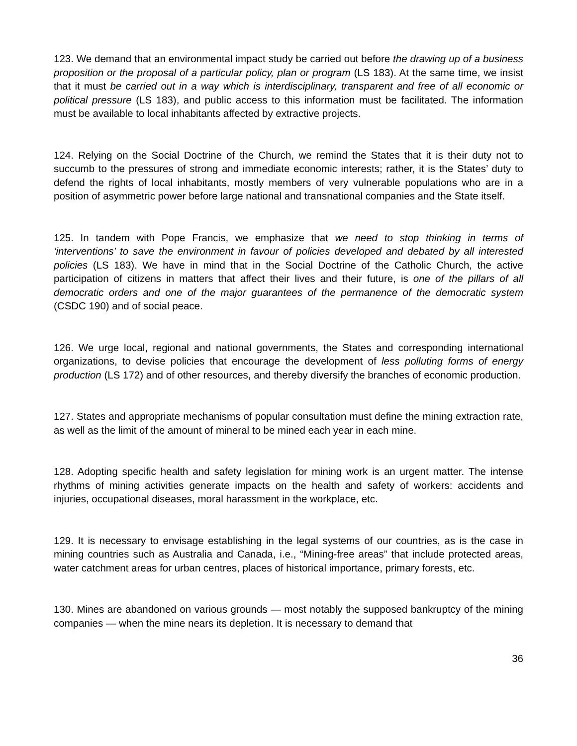123. We demand that an environmental impact study be carried out before the drawing up of a business proposition or the proposal of a particular policy, plan or program (LS 183). At the same time, we insist that it must be carried out in a way which is interdisciplinary, transparent and free of all economic or political pressure (LS 183), and public access to this information must be facilitated. The information must be available to local inhabitants affected by extractive projects.
124. Relying on the Social Doctrine of the Church, we remind the States that it is their duty not to succumb to the pressures of strong and immediate economic interests; rather, it is the States’ duty to defend the rights of local inhabitants, mostly members of very vulnerable populations who are in a position of asymmetric power before large national and transnational companies and the State itself.
125. In tandem with Pope Francis, we emphasize that we need to stop thinking in terms of ‘interventions’ to save the environment in favour of policies developed and debated by all interested policies (LS 183). We have in mind that in the Social Doctrine of the Catholic Church, the active participation of citizens in matters that affect their lives and their future, is one of the pillars of all democratic orders and one of the major guarantees of the permanence of the democratic system (CSDC 190) and of social peace.
126. We urge local, regional and national governments, the States and corresponding international organizations, to devise policies that encourage the development of less polluting forms of energy production (LS 172) and of other resources, and thereby diversify the branches of economic production.
127. States and appropriate mechanisms of popular consultation must define the mining extraction rate, as well as the limit of the amount of mineral to be mined each year in each mine.
128. Adopting specific health and safety legislation for mining work is an urgent matter. The intense rhythms of mining activities generate impacts on the health and safety of workers: accidents and injuries, occupational diseases, moral harassment in the workplace, etc.
129. It is necessary to envisage establishing in the legal systems of our countries, as is the case in mining countries such as Australia and Canada, i.e., “Mining-free areas” that include protected areas, water catchment areas for urban centres, places of historical importance, primary forests, etc.
130. Mines are abandoned on various grounds — most notably the supposed bankruptcy of the mining companies — when the mine nears its depletion. It is necessary to demand that
36